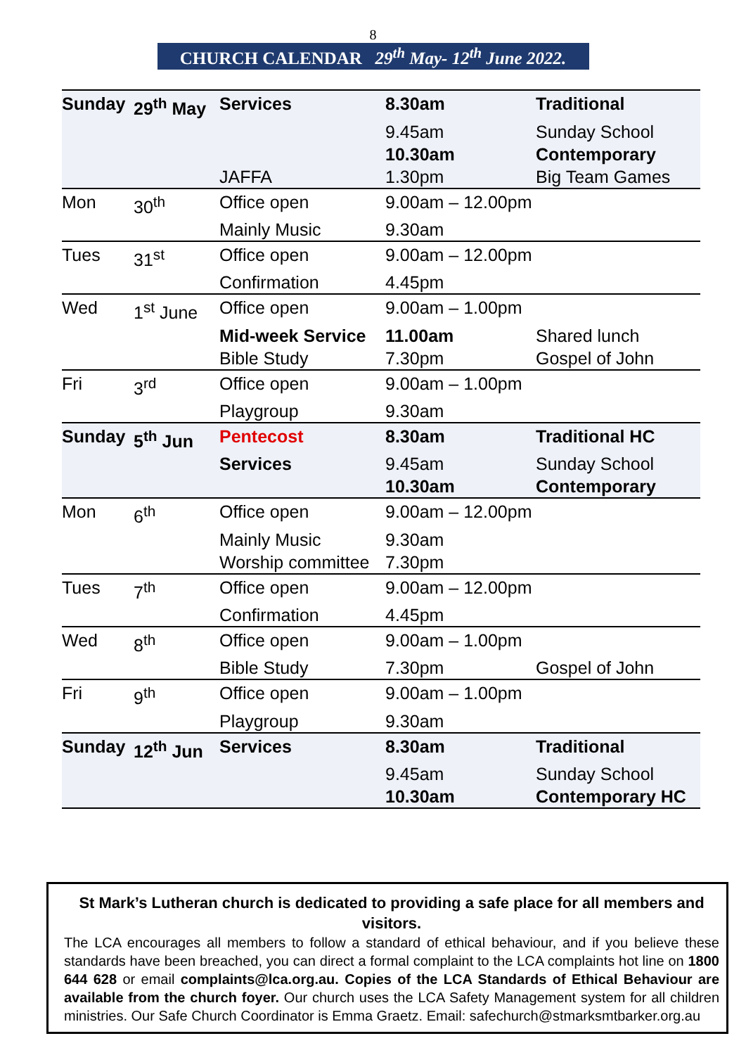8
CHURCH CALENDAR 29<sup>th</sup> May- 12<sup>th</sup> June 2022.
| Sunday | 29<sup>th</sup> May | Services | 8.30am | Traditional |
| | | | 9.45am | Sunday School |
| | | | 10.30am | Contemporary |
| | | JAFFA | 1.30pm | Big Team Games |
| Mon | 30<sup>th</sup> | Office open | 9.00am – 12.00pm | |
| | | Mainly Music | 9.30am | |
| Tues | 31<sup>st</sup> | Office open | 9.00am – 12.00pm | |
| | | Confirmation | 4.45pm | |
| Wed | 1<sup>st</sup> June | Office open | 9.00am – 1.00pm | |
| | | Mid-week Service | 11.00am | Shared lunch |
| | | Bible Study | 7.30pm | Gospel of John |
| Fri | 3<sup>rd</sup> | Office open | 9.00am – 1.00pm | |
| | | Playgroup | 9.30am | |
| Sunday | 5<sup>th</sup> Jun | Pentecost | 8.30am | Traditional HC |
| | | Services | 9.45am | Sunday School |
| | | | 10.30am | Contemporary |
| Mon | 6<sup>th</sup> | Office open | 9.00am – 12.00pm | |
| | | Mainly Music | 9.30am | |
| | | Worship committee | 7.30pm | |
| Tues | 7<sup>th</sup> | Office open | 9.00am – 12.00pm | |
| | | Confirmation | 4.45pm | |
| Wed | 8<sup>th</sup> | Office open | 9.00am – 1.00pm | |
| | | Bible Study | 7.30pm | Gospel of John |
| Fri | 9<sup>th</sup> | Office open | 9.00am – 1.00pm | |
| | | Playgroup | 9.30am | |
| Sunday | 12<sup>th</sup> Jun | Services | 8.30am | Traditional |
| | | | 9.45am | Sunday School |
| | | | 10.30am | Contemporary HC |
St Mark’s Lutheran church is dedicated to providing a safe place for all members and visitors.
The LCA encourages all members to follow a standard of ethical behaviour, and if you believe these standards have been breached, you can direct a formal complaint to the LCA complaints hot line on 1800 644 628 or email complaints@lca.org.au. Copies of the LCA Standards of Ethical Behaviour are available from the church foyer. Our church uses the LCA Safety Management system for all children ministries. Our Safe Church Coordinator is Emma Graetz. Email: safechurch@stmarksmtbarker.org.au